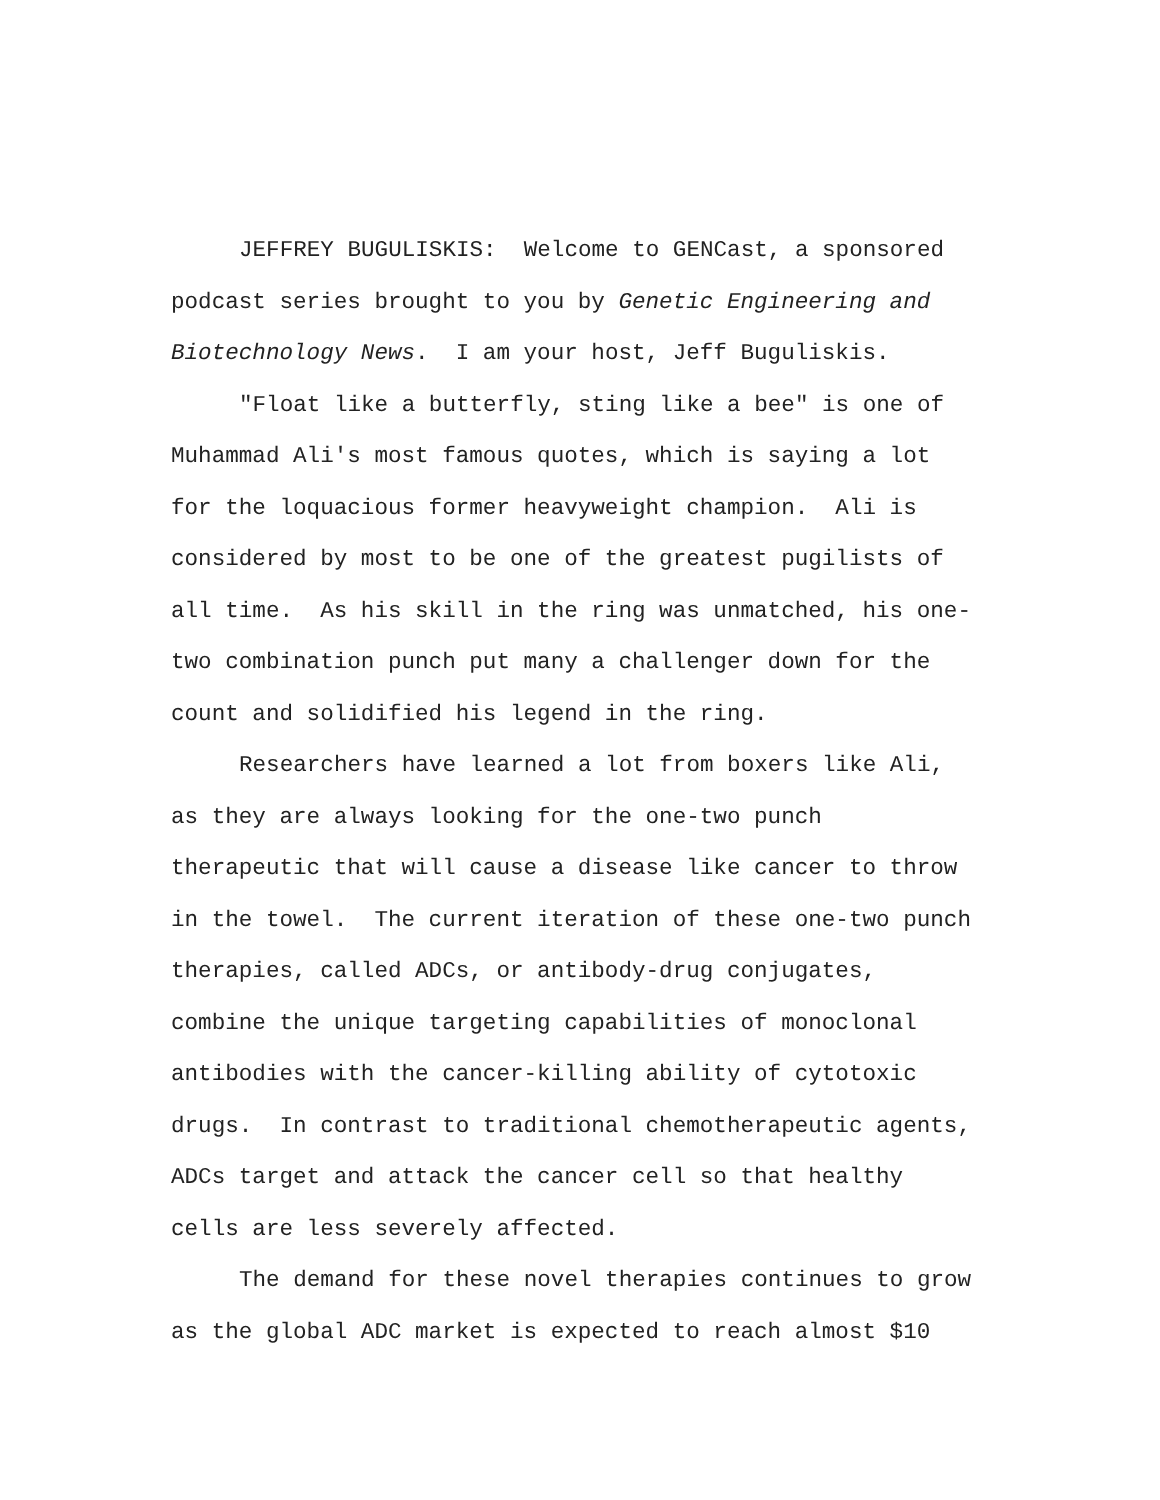JEFFREY BUGULISKIS: Welcome to GENCast, a sponsored podcast series brought to you by Genetic Engineering and Biotechnology News. I am your host, Jeff Buguliskis.
"Float like a butterfly, sting like a bee" is one of Muhammad Ali's most famous quotes, which is saying a lot for the loquacious former heavyweight champion. Ali is considered by most to be one of the greatest pugilists of all time. As his skill in the ring was unmatched, his one-two combination punch put many a challenger down for the count and solidified his legend in the ring.
Researchers have learned a lot from boxers like Ali, as they are always looking for the one-two punch therapeutic that will cause a disease like cancer to throw in the towel. The current iteration of these one-two punch therapies, called ADCs, or antibody-drug conjugates, combine the unique targeting capabilities of monoclonal antibodies with the cancer-killing ability of cytotoxic drugs. In contrast to traditional chemotherapeutic agents, ADCs target and attack the cancer cell so that healthy cells are less severely affected.
The demand for these novel therapies continues to grow as the global ADC market is expected to reach almost $10